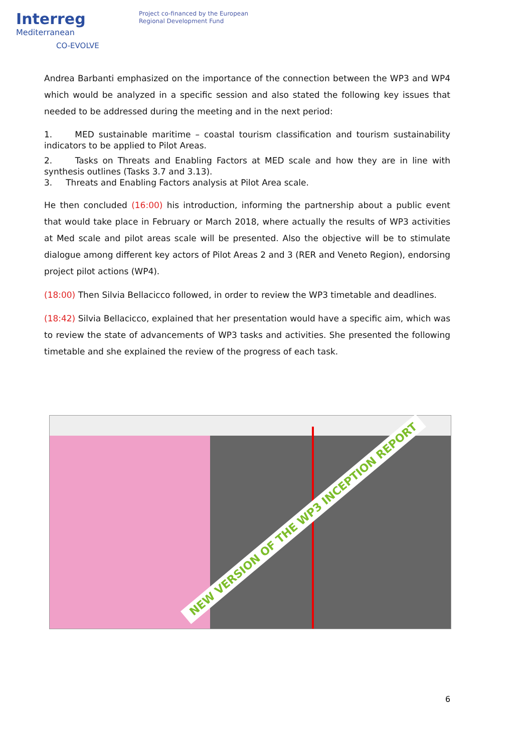Interreg
Mediterranean
CO-EVOLVE
Project co-financed by the European
Regional Development Fund
Andrea Barbanti emphasized on the importance of the connection between the WP3 and WP4 which would be analyzed in a specific session and also stated the following key issues that needed to be addressed during the meeting and in the next period:
1. MED sustainable maritime – coastal tourism classification and tourism sustainability indicators to be applied to Pilot Areas.
2. Tasks on Threats and Enabling Factors at MED scale and how they are in line with synthesis outlines (Tasks 3.7 and 3.13).
3. Threats and Enabling Factors analysis at Pilot Area scale.
He then concluded (16:00) his introduction, informing the partnership about a public event that would take place in February or March 2018, where actually the results of WP3 activities at Med scale and pilot areas scale will be presented. Also the objective will be to stimulate dialogue among different key actors of Pilot Areas 2 and 3 (RER and Veneto Region), endorsing project pilot actions (WP4).
(18:00) Then Silvia Bellacicco followed, in order to review the WP3 timetable and deadlines.
(18:42) Silvia Bellacicco, explained that her presentation would have a specific aim, which was to review the state of advancements of WP3 tasks and activities. She presented the following timetable and she explained the review of the progress of each task.
NEW VERSION OF THE WP3 INCEPTION REPORT
6